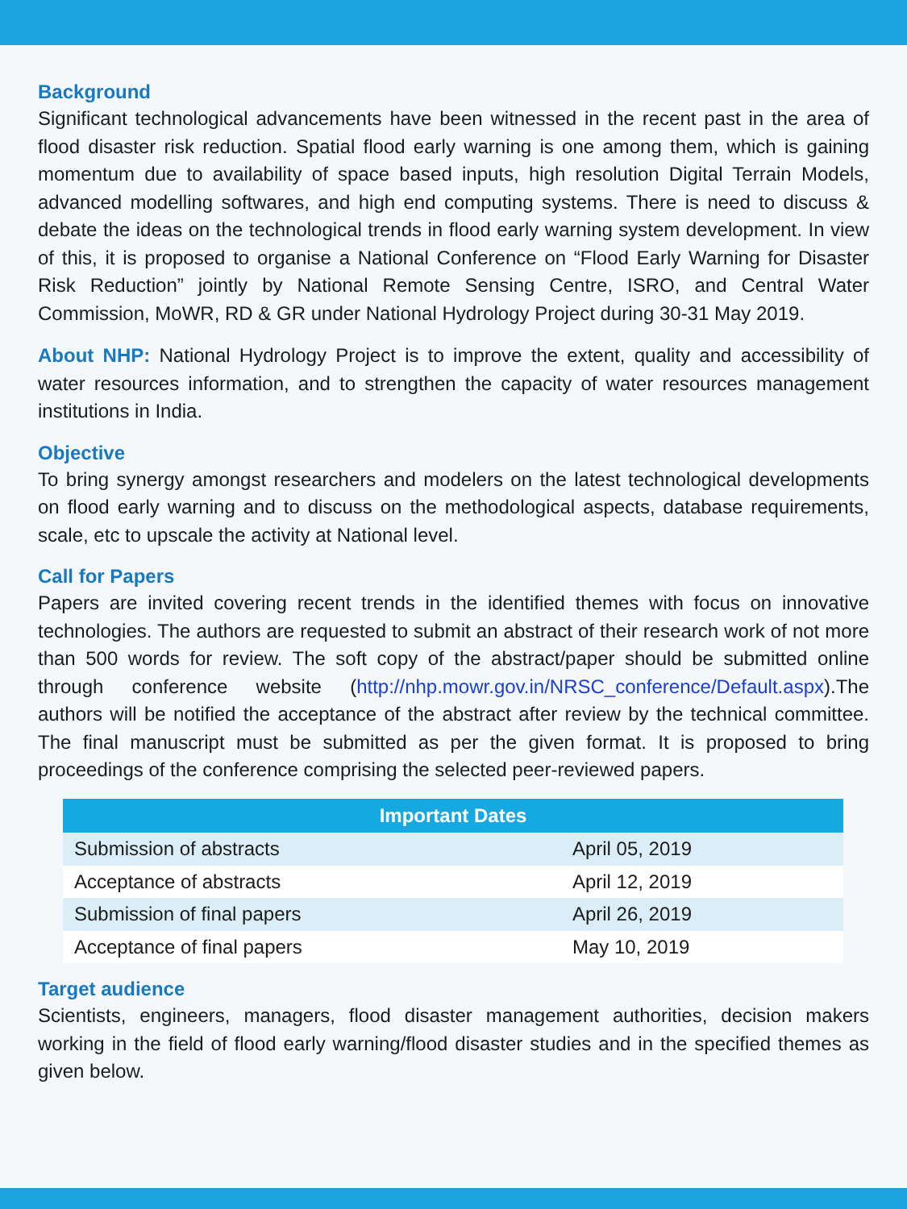Background
Significant technological advancements have been witnessed in the recent past in the area of flood disaster risk reduction. Spatial flood early warning is one among them, which is gaining momentum due to availability of space based inputs, high resolution Digital Terrain Models, advanced modelling softwares, and high end computing systems. There is need to discuss & debate the ideas on the technological trends in flood early warning system development. In view of this, it is proposed to organise a National Conference on “Flood Early Warning for Disaster Risk Reduction” jointly by National Remote Sensing Centre, ISRO, and Central Water Commission, MoWR, RD & GR under National Hydrology Project during 30-31 May 2019.
About NHP: National Hydrology Project is to improve the extent, quality and accessibility of water resources information, and to strengthen the capacity of water resources management institutions in India.
Objective
To bring synergy amongst researchers and modelers on the latest technological developments on flood early warning and to discuss on the methodological aspects, database requirements, scale, etc to upscale the activity at National level.
Call for Papers
Papers are invited covering recent trends in the identified themes with focus on innovative technologies. The authors are requested to submit an abstract of their research work of not more than 500 words for review. The soft copy of the abstract/paper should be submitted online through conference website (http://nhp.mowr.gov.in/NRSC_conference/Default.aspx).The authors will be notified the acceptance of the abstract after review by the technical committee. The final manuscript must be submitted as per the given format. It is proposed to bring proceedings of the conference comprising the selected peer-reviewed papers.
| Important Dates | |
| --- | --- |
| Submission of abstracts | April 05, 2019 |
| Acceptance of abstracts | April 12, 2019 |
| Submission of final papers | April 26, 2019 |
| Acceptance of final papers | May 10, 2019 |
Target audience
Scientists, engineers, managers, flood disaster management authorities, decision makers working in the field of flood early warning/flood disaster studies and in the specified themes as given below.